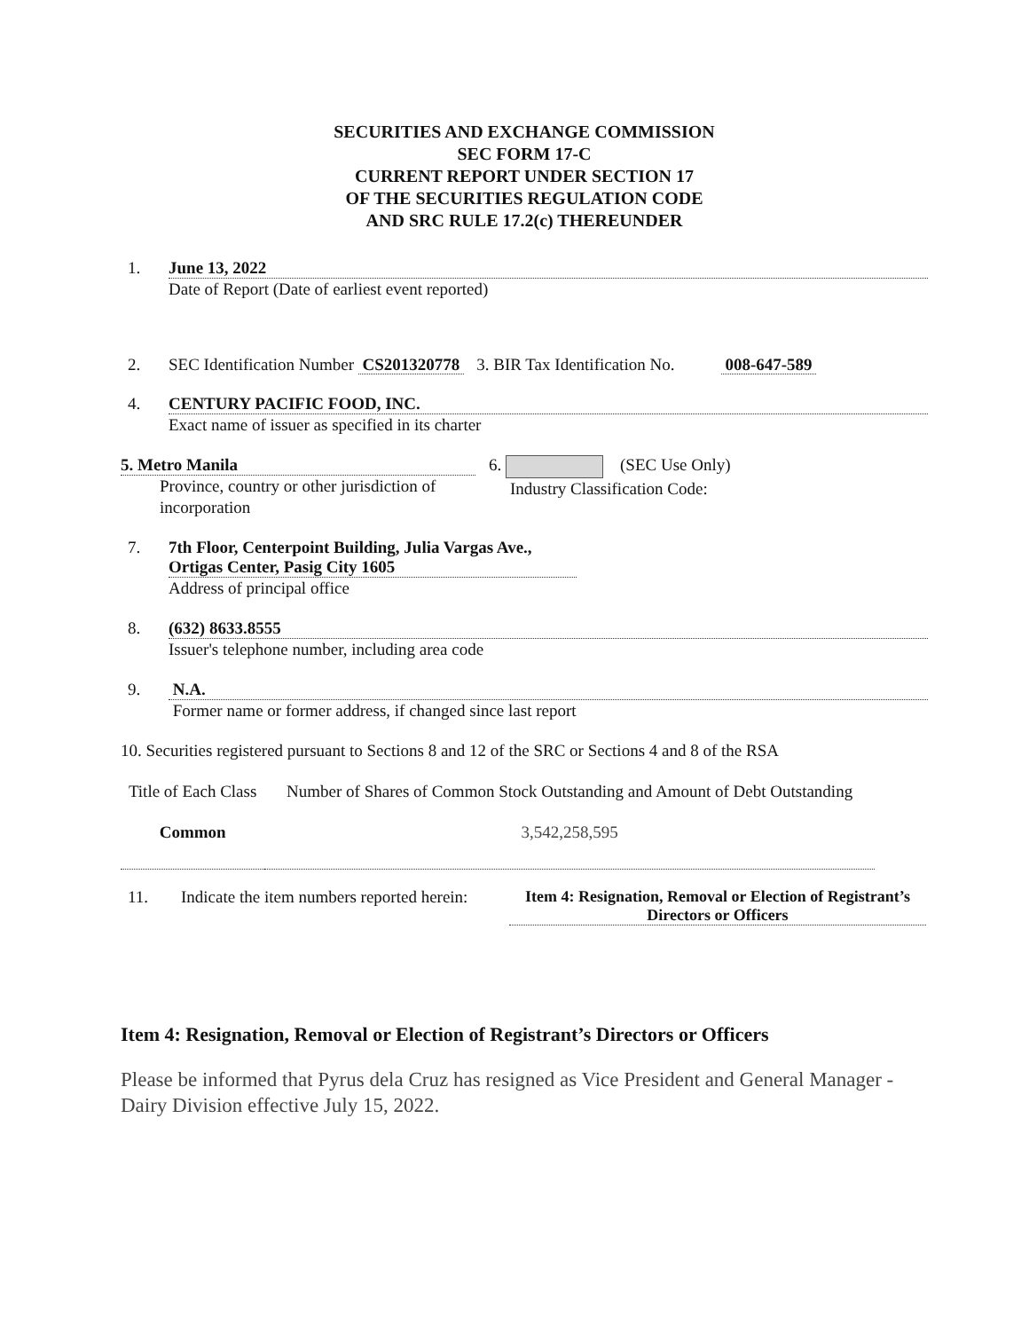SECURITIES AND EXCHANGE COMMISSION
SEC FORM 17-C
CURRENT REPORT UNDER SECTION 17
OF THE SECURITIES REGULATION CODE
AND SRC RULE 17.2(c) THEREUNDER
1. June 13, 2022
Date of Report (Date of earliest event reported)
2. SEC Identification Number CS201320778 3. BIR Tax Identification No. 008-647-589
4. CENTURY PACIFIC FOOD, INC.
Exact name of issuer as specified in its charter
5. Metro Manila
Province, country or other jurisdiction of incorporation
6. (SEC Use Only)
Industry Classification Code:
7. 7th Floor, Centerpoint Building, Julia Vargas Ave., Ortigas Center, Pasig City 1605
Address of principal office
8. (632) 8633.8555
Issuer's telephone number, including area code
9. N.A.
Former name or former address, if changed since last report
10. Securities registered pursuant to Sections 8 and 12 of the SRC or Sections 4 and 8 of the RSA
| Title of Each Class | Number of Shares of Common Stock Outstanding and Amount of Debt Outstanding |
| Common | 3,542,258,595 |
11. Indicate the item numbers reported herein:
Item 4: Resignation, Removal or Election of Registrant’s Directors or Officers
Item 4: Resignation, Removal or Election of Registrant’s Directors or Officers
Please be informed that Pyrus dela Cruz has resigned as Vice President and General Manager - Dairy Division effective July 15, 2022.